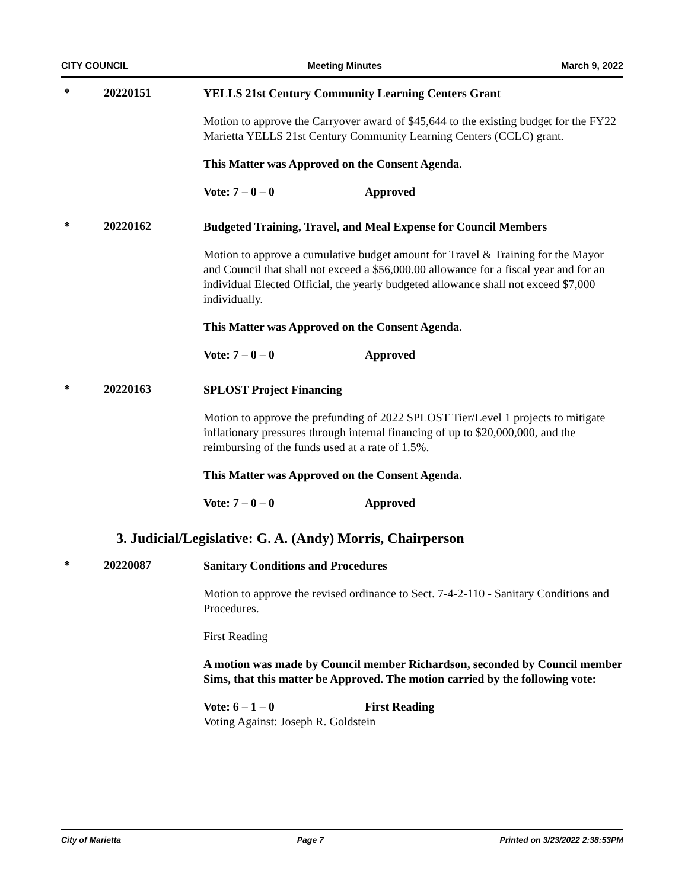CITY COUNCIL Meeting Minutes March 9, 2022
* 20220151
YELLS 21st Century Community Learning Centers Grant
Motion to approve the Carryover award of $45,644 to the existing budget for the FY22 Marietta YELLS 21st Century Community Learning Centers (CCLC) grant.
This Matter was Approved on the Consent Agenda.
Vote: 7 – 0 – 0 Approved
* 20220162
Budgeted Training, Travel, and Meal Expense for Council Members
Motion to approve a cumulative budget amount for Travel & Training for the Mayor and Council that shall not exceed a $56,000.00 allowance for a fiscal year and for an individual Elected Official, the yearly budgeted allowance shall not exceed $7,000 individually.
This Matter was Approved on the Consent Agenda.
Vote: 7 – 0 – 0 Approved
* 20220163
SPLOST Project Financing
Motion to approve the prefunding of 2022 SPLOST Tier/Level 1 projects to mitigate inflationary pressures through internal financing of up to $20,000,000, and the reimbursing of the funds used at a rate of 1.5%.
This Matter was Approved on the Consent Agenda.
Vote: 7 – 0 – 0 Approved
3. Judicial/Legislative: G. A. (Andy) Morris, Chairperson
* 20220087
Sanitary Conditions and Procedures
Motion to approve the revised ordinance to Sect. 7-4-2-110 - Sanitary Conditions and Procedures.
First Reading
A motion was made by Council member Richardson, seconded by Council member Sims, that this matter be Approved. The motion carried by the following vote:
Vote: 6 – 1 – 0 First Reading
Voting Against: Joseph R. Goldstein
City of Marietta Page 7 Printed on 3/23/2022 2:38:53PM